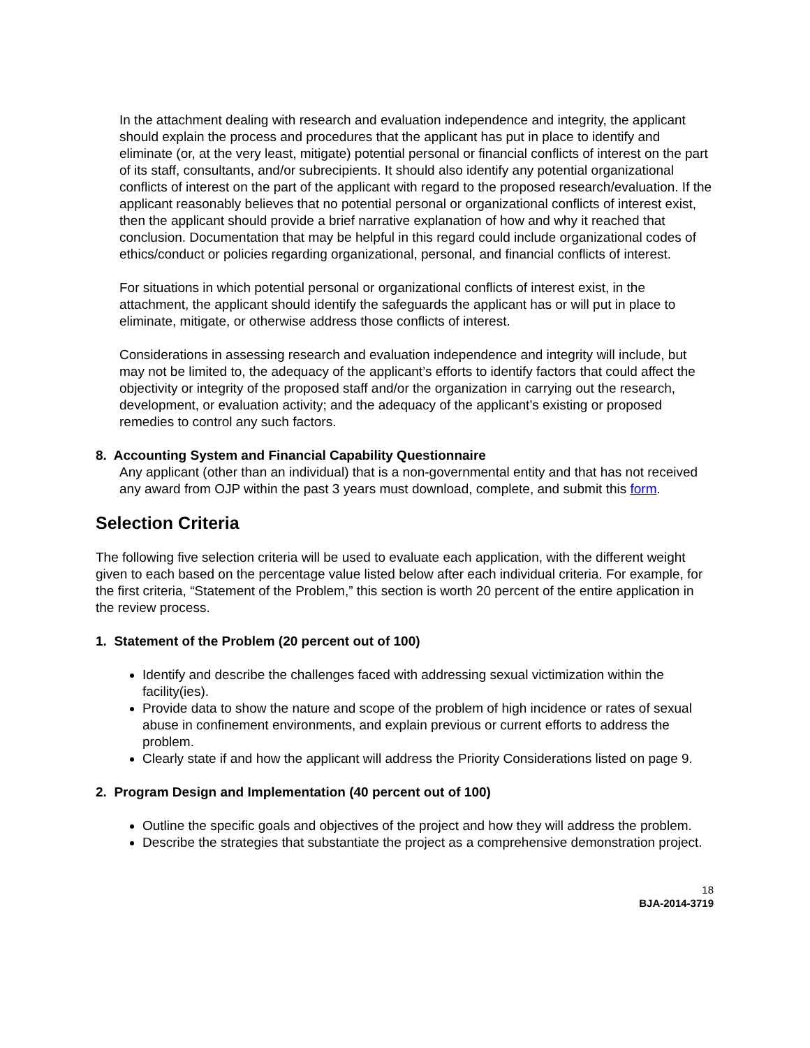In the attachment dealing with research and evaluation independence and integrity, the applicant should explain the process and procedures that the applicant has put in place to identify and eliminate (or, at the very least, mitigate) potential personal or financial conflicts of interest on the part of its staff, consultants, and/or subrecipients. It should also identify any potential organizational conflicts of interest on the part of the applicant with regard to the proposed research/evaluation. If the applicant reasonably believes that no potential personal or organizational conflicts of interest exist, then the applicant should provide a brief narrative explanation of how and why it reached that conclusion. Documentation that may be helpful in this regard could include organizational codes of ethics/conduct or policies regarding organizational, personal, and financial conflicts of interest.
For situations in which potential personal or organizational conflicts of interest exist, in the attachment, the applicant should identify the safeguards the applicant has or will put in place to eliminate, mitigate, or otherwise address those conflicts of interest.
Considerations in assessing research and evaluation independence and integrity will include, but may not be limited to, the adequacy of the applicant’s efforts to identify factors that could affect the objectivity or integrity of the proposed staff and/or the organization in carrying out the research, development, or evaluation activity; and the adequacy of the applicant’s existing or proposed remedies to control any such factors.
8. Accounting System and Financial Capability Questionnaire
Any applicant (other than an individual) that is a non-governmental entity and that has not received any award from OJP within the past 3 years must download, complete, and submit this form.
Selection Criteria
The following five selection criteria will be used to evaluate each application, with the different weight given to each based on the percentage value listed below after each individual criteria. For example, for the first criteria, “Statement of the Problem,” this section is worth 20 percent of the entire application in the review process.
1. Statement of the Problem (20 percent out of 100)
Identify and describe the challenges faced with addressing sexual victimization within the facility(ies).
Provide data to show the nature and scope of the problem of high incidence or rates of sexual abuse in confinement environments, and explain previous or current efforts to address the problem.
Clearly state if and how the applicant will address the Priority Considerations listed on page 9.
2. Program Design and Implementation (40 percent out of 100)
Outline the specific goals and objectives of the project and how they will address the problem.
Describe the strategies that substantiate the project as a comprehensive demonstration project.
18
BJA-2014-3719